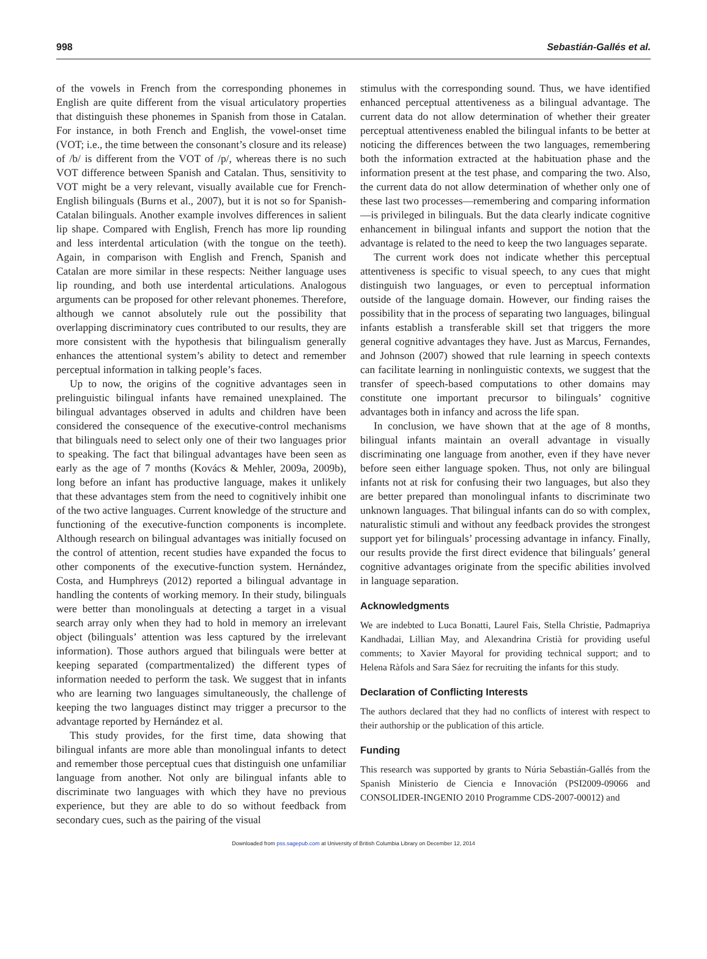998 Sebastián-Gallés et al.
of the vowels in French from the corresponding phonemes in English are quite different from the visual articulatory properties that distinguish these phonemes in Spanish from those in Catalan. For instance, in both French and English, the vowel-onset time (VOT; i.e., the time between the consonant’s closure and its release) of /b/ is different from the VOT of /p/, whereas there is no such VOT difference between Spanish and Catalan. Thus, sensitivity to VOT might be a very relevant, visually available cue for French-English bilinguals (Burns et al., 2007), but it is not so for Spanish-Catalan bilinguals. Another example involves differences in salient lip shape. Compared with English, French has more lip rounding and less interdental articulation (with the tongue on the teeth). Again, in comparison with English and French, Spanish and Catalan are more similar in these respects: Neither language uses lip rounding, and both use interdental articulations. Analogous arguments can be proposed for other relevant phonemes. Therefore, although we cannot absolutely rule out the possibility that overlapping discriminatory cues contributed to our results, they are more consistent with the hypothesis that bilingualism generally enhances the attentional system’s ability to detect and remember perceptual information in talking people’s faces.
Up to now, the origins of the cognitive advantages seen in prelinguistic bilingual infants have remained unexplained. The bilingual advantages observed in adults and children have been considered the consequence of the executive-control mechanisms that bilinguals need to select only one of their two languages prior to speaking. The fact that bilingual advantages have been seen as early as the age of 7 months (Kovács & Mehler, 2009a, 2009b), long before an infant has productive language, makes it unlikely that these advantages stem from the need to cognitively inhibit one of the two active languages. Current knowledge of the structure and functioning of the executive-function components is incomplete. Although research on bilingual advantages was initially focused on the control of attention, recent studies have expanded the focus to other components of the executive-function system. Hernández, Costa, and Humphreys (2012) reported a bilingual advantage in handling the contents of working memory. In their study, bilinguals were better than monolinguals at detecting a target in a visual search array only when they had to hold in memory an irrelevant object (bilinguals’ attention was less captured by the irrelevant information). Those authors argued that bilinguals were better at keeping separated (compartmentalized) the different types of information needed to perform the task. We suggest that in infants who are learning two languages simultaneously, the challenge of keeping the two languages distinct may trigger a precursor to the advantage reported by Hernández et al.
This study provides, for the first time, data showing that bilingual infants are more able than monolingual infants to detect and remember those perceptual cues that distinguish one unfamiliar language from another. Not only are bilingual infants able to discriminate two languages with which they have no previous experience, but they are able to do so without feedback from secondary cues, such as the pairing of the visual
stimulus with the corresponding sound. Thus, we have identified enhanced perceptual attentiveness as a bilingual advantage. The current data do not allow determination of whether their greater perceptual attentiveness enabled the bilingual infants to be better at noticing the differences between the two languages, remembering both the information extracted at the habituation phase and the information present at the test phase, and comparing the two. Also, the current data do not allow determination of whether only one of these last two processes—remembering and comparing information—is privileged in bilinguals. But the data clearly indicate cognitive enhancement in bilingual infants and support the notion that the advantage is related to the need to keep the two languages separate.
The current work does not indicate whether this perceptual attentiveness is specific to visual speech, to any cues that might distinguish two languages, or even to perceptual information outside of the language domain. However, our finding raises the possibility that in the process of separating two languages, bilingual infants establish a transferable skill set that triggers the more general cognitive advantages they have. Just as Marcus, Fernandes, and Johnson (2007) showed that rule learning in speech contexts can facilitate learning in nonlinguistic contexts, we suggest that the transfer of speech-based computations to other domains may constitute one important precursor to bilinguals’ cognitive advantages both in infancy and across the life span.
In conclusion, we have shown that at the age of 8 months, bilingual infants maintain an overall advantage in visually discriminating one language from another, even if they have never before seen either language spoken. Thus, not only are bilingual infants not at risk for confusing their two languages, but also they are better prepared than monolingual infants to discriminate two unknown languages. That bilingual infants can do so with complex, naturalistic stimuli and without any feedback provides the strongest support yet for bilinguals’ processing advantage in infancy. Finally, our results provide the first direct evidence that bilinguals’ general cognitive advantages originate from the specific abilities involved in language separation.
Acknowledgments
We are indebted to Luca Bonatti, Laurel Fais, Stella Christie, Padmapriya Kandhadai, Lillian May, and Alexandrina Cristià for providing useful comments; to Xavier Mayoral for providing technical support; and to Helena Ràfols and Sara Sáez for recruiting the infants for this study.
Declaration of Conflicting Interests
The authors declared that they had no conflicts of interest with respect to their authorship or the publication of this article.
Funding
This research was supported by grants to Núria Sebastián-Gallés from the Spanish Ministerio de Ciencia e Innovación (PSI2009-09066 and CONSOLIDER-INGENIO 2010 Programme CDS-2007-00012) and
Downloaded from pss.sagepub.com at University of British Columbia Library on December 12, 2014